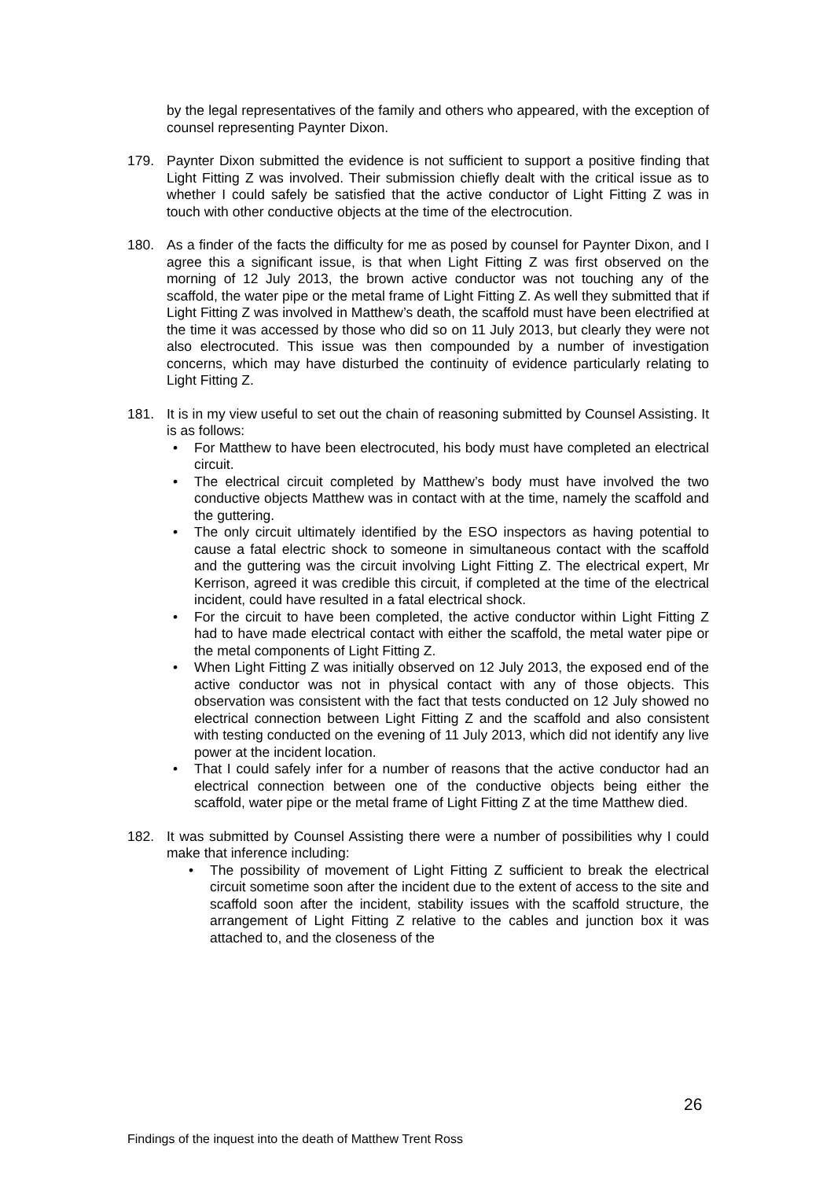by the legal representatives of the family and others who appeared, with the exception of counsel representing Paynter Dixon.
179. Paynter Dixon submitted the evidence is not sufficient to support a positive finding that Light Fitting Z was involved. Their submission chiefly dealt with the critical issue as to whether I could safely be satisfied that the active conductor of Light Fitting Z was in touch with other conductive objects at the time of the electrocution.
180. As a finder of the facts the difficulty for me as posed by counsel for Paynter Dixon, and I agree this a significant issue, is that when Light Fitting Z was first observed on the morning of 12 July 2013, the brown active conductor was not touching any of the scaffold, the water pipe or the metal frame of Light Fitting Z. As well they submitted that if Light Fitting Z was involved in Matthew’s death, the scaffold must have been electrified at the time it was accessed by those who did so on 11 July 2013, but clearly they were not also electrocuted. This issue was then compounded by a number of investigation concerns, which may have disturbed the continuity of evidence particularly relating to Light Fitting Z.
181. It is in my view useful to set out the chain of reasoning submitted by Counsel Assisting. It is as follows:
• For Matthew to have been electrocuted, his body must have completed an electrical circuit.
• The electrical circuit completed by Matthew’s body must have involved the two conductive objects Matthew was in contact with at the time, namely the scaffold and the guttering.
• The only circuit ultimately identified by the ESO inspectors as having potential to cause a fatal electric shock to someone in simultaneous contact with the scaffold and the guttering was the circuit involving Light Fitting Z. The electrical expert, Mr Kerrison, agreed it was credible this circuit, if completed at the time of the electrical incident, could have resulted in a fatal electrical shock.
• For the circuit to have been completed, the active conductor within Light Fitting Z had to have made electrical contact with either the scaffold, the metal water pipe or the metal components of Light Fitting Z.
• When Light Fitting Z was initially observed on 12 July 2013, the exposed end of the active conductor was not in physical contact with any of those objects. This observation was consistent with the fact that tests conducted on 12 July showed no electrical connection between Light Fitting Z and the scaffold and also consistent with testing conducted on the evening of 11 July 2013, which did not identify any live power at the incident location.
• That I could safely infer for a number of reasons that the active conductor had an electrical connection between one of the conductive objects being either the scaffold, water pipe or the metal frame of Light Fitting Z at the time Matthew died.
182. It was submitted by Counsel Assisting there were a number of possibilities why I could make that inference including:
• The possibility of movement of Light Fitting Z sufficient to break the electrical circuit sometime soon after the incident due to the extent of access to the site and scaffold soon after the incident, stability issues with the scaffold structure, the arrangement of Light Fitting Z relative to the cables and junction box it was attached to, and the closeness of the
26
Findings of the inquest into the death of Matthew Trent Ross